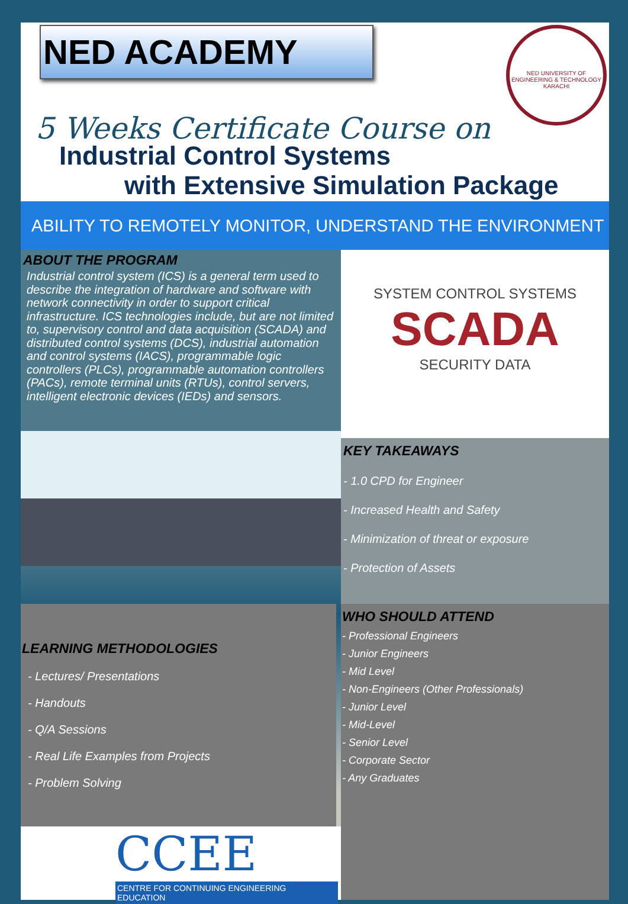NED ACADEMY
NED UNIVERSITY OF ENGINEERING & TECHNOLOGY
KARACHI
5 Weeks Certificate Course on
Industrial Control Systems
with Extensive Simulation Package
ABILITY TO REMOTELY MONITOR, UNDERSTAND THE ENVIRONMENT
ABOUT THE PROGRAM
Industrial control system (ICS) is a general term used to describe the integration of hardware and software with network connectivity in order to support critical infrastructure. ICS technologies include, but are not limited to, supervisory control and data acquisition (SCADA) and distributed control systems (DCS), industrial automation and control systems (IACS), programmable logic controllers (PLCs), programmable automation controllers (PACs), remote terminal units (RTUs), control servers, intelligent electronic devices (IEDs) and sensors.
SYSTEM CONTROL SYSTEMS
SCADA
SECURITY DATA
KEY TAKEAWAYS
- 1.0 CPD for Engineer
- Increased Health and Safety
- Minimization of threat or exposure
- Protection of Assets
LEARNING METHODOLOGIES
- Lectures/ Presentations
- Handouts
- Q/A Sessions
- Real Life Examples from Projects
- Problem Solving
CCEE
CENTRE FOR CONTINUING ENGINEERING EDUCATION
WHO SHOULD ATTEND
- Professional Engineers
- Junior Engineers
- Mid Level
- Non-Engineers (Other Professionals)
- Junior Level
- Mid-Level
- Senior Level
- Corporate Sector
- Any Graduates